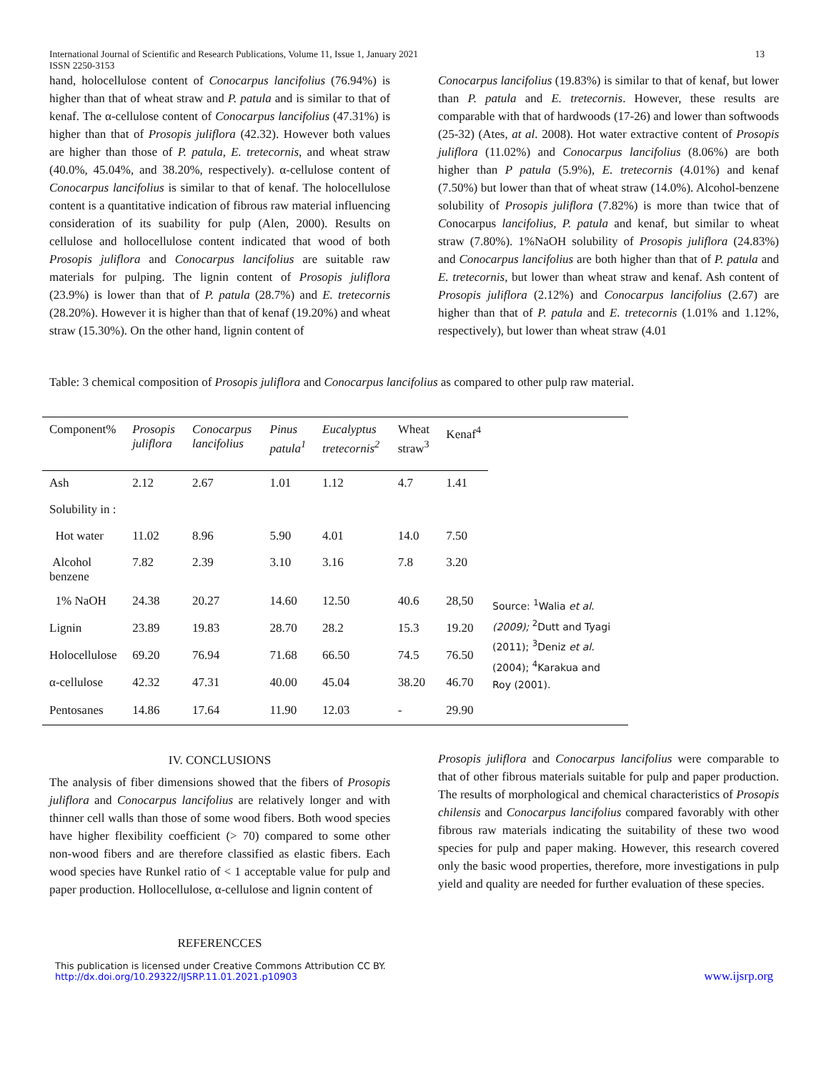International Journal of Scientific and Research Publications, Volume 11, Issue 1, January 2021
ISSN 2250-3153
13
hand, holocellulose content of Conocarpus lancifolius (76.94%) is higher than that of wheat straw and P. patula and is similar to that of kenaf. The α-cellulose content of Conocarpus lancifolius (47.31%) is higher than that of Prosopis juliflora (42.32). However both values are higher than those of P. patula, E. tretecornis, and wheat straw (40.0%, 45.04%, and 38.20%, respectively). α-cellulose content of Conocarpus lancifolius is similar to that of kenaf. The holocellulose content is a quantitative indication of fibrous raw material influencing consideration of its suability for pulp (Alen, 2000). Results on cellulose and hollocellulose content indicated that wood of both Prosopis juliflora and Conocarpus lancifolius are suitable raw materials for pulping. The lignin content of Prosopis juliflora (23.9%) is lower than that of P. patula (28.7%) and E. tretecornis (28.20%). However it is higher than that of kenaf (19.20%) and wheat straw (15.30%). On the other hand, lignin content of
Conocarpus lancifolius (19.83%) is similar to that of kenaf, but lower than P. patula and E. tretecornis. However, these results are comparable with that of hardwoods (17-26) and lower than softwoods (25-32) (Ates, at al. 2008). Hot water extractive content of Prosopis juliflora (11.02%) and Conocarpus lancifolius (8.06%) are both higher than P patula (5.9%), E. tretecornis (4.01%) and kenaf (7.50%) but lower than that of wheat straw (14.0%). Alcohol-benzene solubility of Prosopis juliflora (7.82%) is more than twice that of Conocarpus lancifolius, P. patula and kenaf, but similar to wheat straw (7.80%). 1%NaOH solubility of Prosopis juliflora (24.83%) and Conocarpus lancifolius are both higher than that of P. patula and E. tretecornis, but lower than wheat straw and kenaf. Ash content of Prosopis juliflora (2.12%) and Conocarpus lancifolius (2.67) are higher than that of P. patula and E. tretecornis (1.01% and 1.12%, respectively), but lower than wheat straw (4.01
Table: 3 chemical composition of Prosopis juliflora and Conocarpus lancifolius as compared to other pulp raw material.
| Component% | Prosopis juliflora | Conocarpus lancifolius | Pinus patula<sup>1</sup> | Eucalyptus tretecornis<sup>2</sup> | Wheat straw<sup>3</sup> | Kenaf<sup>4</sup> | |
| --- | --- | --- | --- | --- | --- | --- | --- |
| Ash | 2.12 | 2.67 | 1.01 | 1.12 | 4.7 | 1.41 | |
| Solubility in : | | | | | | | |
| Hot water | 11.02 | 8.96 | 5.90 | 4.01 | 14.0 | 7.50 | |
| Alcohol benzene | 7.82 | 2.39 | 3.10 | 3.16 | 7.8 | 3.20 | |
| 1% NaOH | 24.38 | 20.27 | 14.60 | 12.50 | 40.6 | 28,50 | Source: <sup>1</sup>Walia et al. (2009); <sup>2</sup>Dutt and Tyagi (2011); <sup>3</sup>Deniz et al. (2004); <sup>4</sup>Karakua and Roy (2001). |
| Lignin | 23.89 | 19.83 | 28.70 | 28.2 | 15.3 | 19.20 | |
| Holocellulose | 69.20 | 76.94 | 71.68 | 66.50 | 74.5 | 76.50 | |
| α-cellulose | 42.32 | 47.31 | 40.00 | 45.04 | 38.20 | 46.70 | |
| Pentosanes | 14.86 | 17.64 | 11.90 | 12.03 | - | 29.90 | |
IV. CONCLUSIONS
The analysis of fiber dimensions showed that the fibers of Prosopis juliflora and Conocarpus lancifolius are relatively longer and with thinner cell walls than those of some wood fibers. Both wood species have higher flexibility coefficient (> 70) compared to some other non-wood fibers and are therefore classified as elastic fibers. Each wood species have Runkel ratio of < 1 acceptable value for pulp and paper production. Hollocellulose, α-cellulose and lignin content of
REFERENCCES
Prosopis juliflora and Conocarpus lancifolius were comparable to that of other fibrous materials suitable for pulp and paper production. The results of morphological and chemical characteristics of Prosopis chilensis and Conocarpus lancifolius compared favorably with other fibrous raw materials indicating the suitability of these two wood species for pulp and paper making. However, this research covered only the basic wood properties, therefore, more investigations in pulp yield and quality are needed for further evaluation of these species.
This publication is licensed under Creative Commons Attribution CC BY.
http://dx.doi.org/10.29322/IJSRP.11.01.2021.p10903
www.ijsrp.org